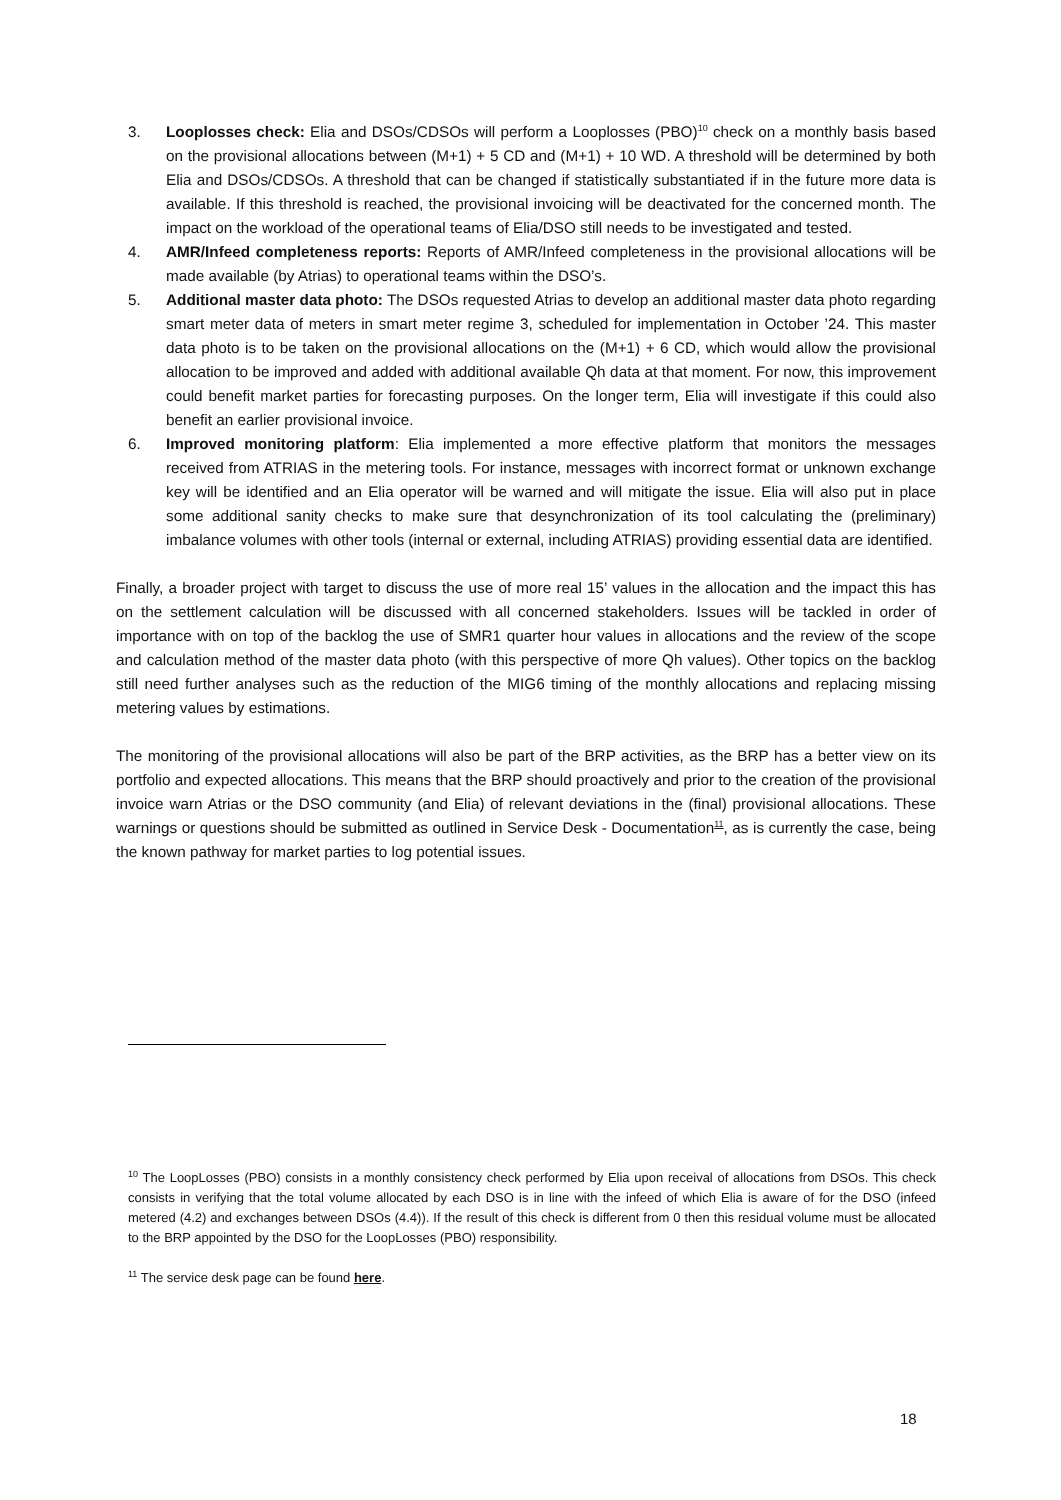3. Looplosses check: Elia and DSOs/CDSOs will perform a Looplosses (PBO)<sup>10</sup> check on a monthly basis based on the provisional allocations between (M+1) + 5 CD and (M+1) + 10 WD. A threshold will be determined by both Elia and DSOs/CDSOs. A threshold that can be changed if statistically substantiated if in the future more data is available. If this threshold is reached, the provisional invoicing will be deactivated for the concerned month. The impact on the workload of the operational teams of Elia/DSO still needs to be investigated and tested.
4. AMR/Infeed completeness reports: Reports of AMR/Infeed completeness in the provisional allocations will be made available (by Atrias) to operational teams within the DSO’s.
5. Additional master data photo: The DSOs requested Atrias to develop an additional master data photo regarding smart meter data of meters in smart meter regime 3, scheduled for implementation in October ’24. This master data photo is to be taken on the provisional allocations on the (M+1) + 6 CD, which would allow the provisional allocation to be improved and added with additional available Qh data at that moment. For now, this improvement could benefit market parties for forecasting purposes. On the longer term, Elia will investigate if this could also benefit an earlier provisional invoice.
6. Improved monitoring platform: Elia implemented a more effective platform that monitors the messages received from ATRIAS in the metering tools. For instance, messages with incorrect format or unknown exchange key will be identified and an Elia operator will be warned and will mitigate the issue. Elia will also put in place some additional sanity checks to make sure that desynchronization of its tool calculating the (preliminary) imbalance volumes with other tools (internal or external, including ATRIAS) providing essential data are identified.
Finally, a broader project with target to discuss the use of more real 15’ values in the allocation and the impact this has on the settlement calculation will be discussed with all concerned stakeholders. Issues will be tackled in order of importance with on top of the backlog the use of SMR1 quarter hour values in allocations and the review of the scope and calculation method of the master data photo (with this perspective of more Qh values). Other topics on the backlog still need further analyses such as the reduction of the MIG6 timing of the monthly allocations and replacing missing metering values by estimations.
The monitoring of the provisional allocations will also be part of the BRP activities, as the BRP has a better view on its portfolio and expected allocations. This means that the BRP should proactively and prior to the creation of the provisional invoice warn Atrias or the DSO community (and Elia) of relevant deviations in the (final) provisional allocations. These warnings or questions should be submitted as outlined in Service Desk - Documentation<sup>11</sup>, as is currently the case, being the known pathway for market parties to log potential issues.
<sup>10</sup> The LoopLosses (PBO) consists in a monthly consistency check performed by Elia upon receival of allocations from DSOs. This check consists in verifying that the total volume allocated by each DSO is in line with the infeed of which Elia is aware of for the DSO (infeed metered (4.2) and exchanges between DSOs (4.4)). If the result of this check is different from 0 then this residual volume must be allocated to the BRP appointed by the DSO for the LoopLosses (PBO) responsibility.
<sup>11</sup> The service desk page can be found here.
18